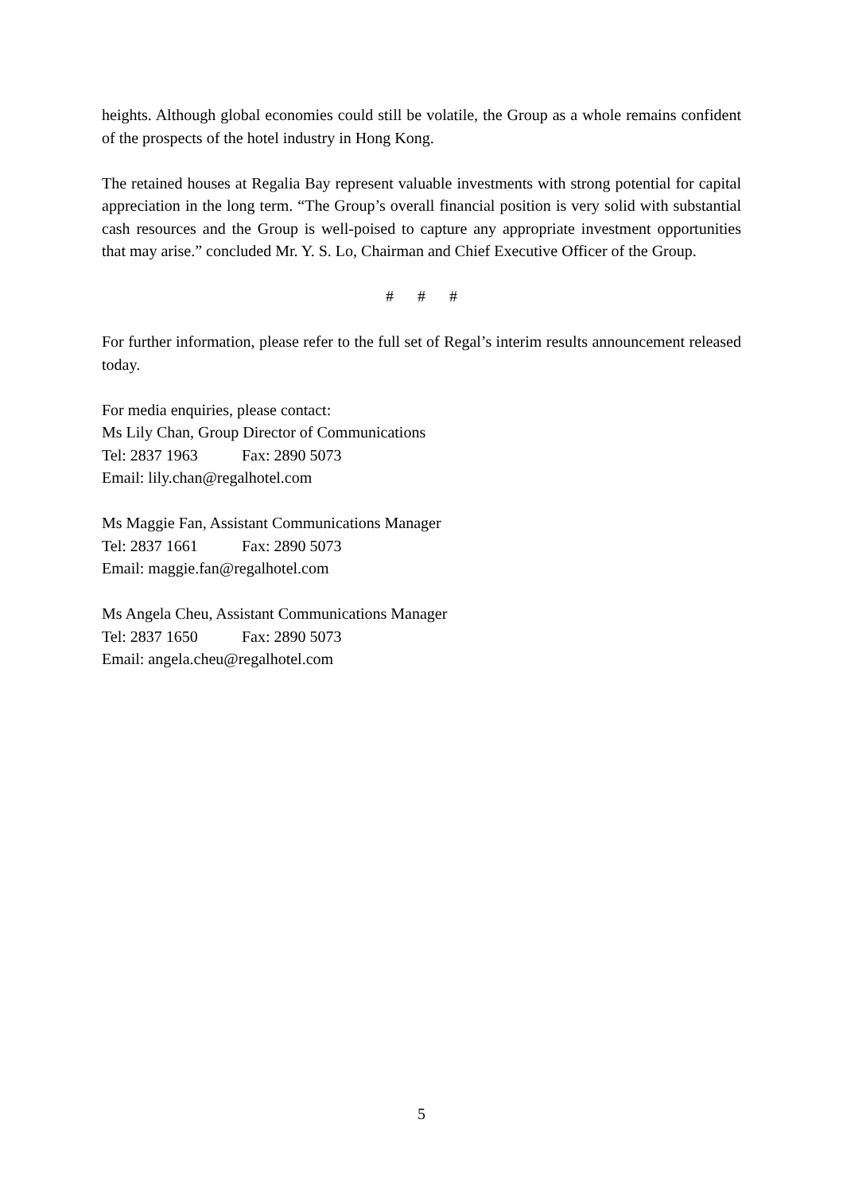heights. Although global economies could still be volatile, the Group as a whole remains confident of the prospects of the hotel industry in Hong Kong.
The retained houses at Regalia Bay represent valuable investments with strong potential for capital appreciation in the long term. “The Group’s overall financial position is very solid with substantial cash resources and the Group is well-poised to capture any appropriate investment opportunities that may arise.” concluded Mr. Y. S. Lo, Chairman and Chief Executive Officer of the Group.
# # #
For further information, please refer to the full set of Regal’s interim results announcement released today.
For media enquiries, please contact:
Ms Lily Chan, Group Director of Communications
Tel: 2837 1963 Fax: 2890 5073
Email: lily.chan@regalhotel.com
Ms Maggie Fan, Assistant Communications Manager
Tel: 2837 1661 Fax: 2890 5073
Email: maggie.fan@regalhotel.com
Ms Angela Cheu, Assistant Communications Manager
Tel: 2837 1650 Fax: 2890 5073
Email: angela.cheu@regalhotel.com
5